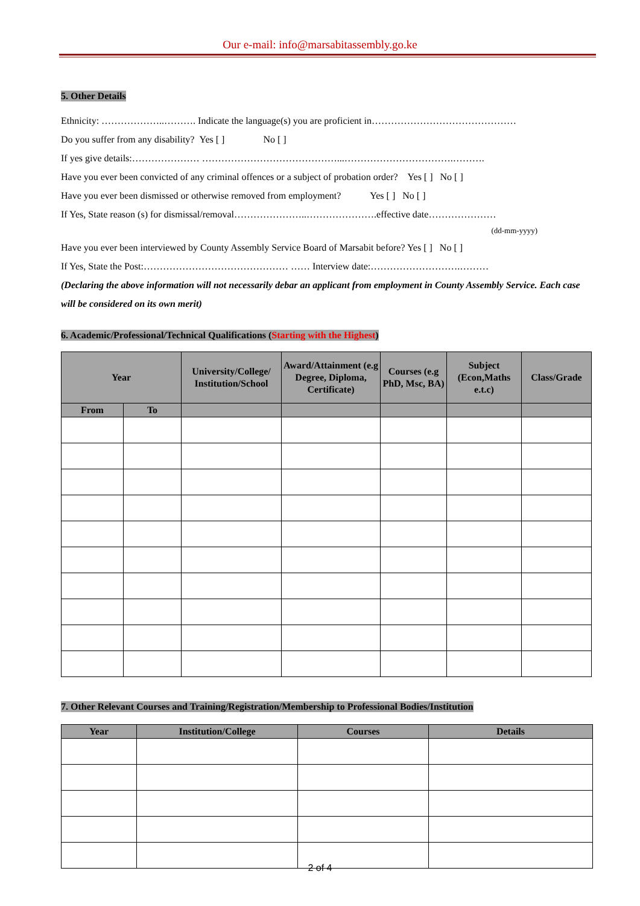Our e-mail: info@marsabitassembly.go.ke
5. Other Details
Ethnicity: ………………..………. Indicate the language(s) you are proficient in………………………………………
Do you suffer from any disability? Yes [ ] No [ ]
If yes give details:………………… ……………………………………...…………………………….……….
Have you ever been convicted of any criminal offences or a subject of probation order? Yes [ ] No [ ]
Have you ever been dismissed or otherwise removed from employment? Yes [ ] No [ ]
If Yes, State reason (s) for dismissal/removal…………………..………………….effective date…………………
(dd-mm-yyyy)
Have you ever been interviewed by County Assembly Service Board of Marsabit before? Yes [ ] No [ ]
If Yes, State the Post:……………………………………… …… Interview date:……………………….………
(Declaring the above information will not necessarily debar an applicant from employment in County Assembly Service. Each case will be considered on its own merit)
6. Academic/Professional/Technical Qualifications (Starting with the Highest)
| Year | | University/College/ Institution/School | Award/Attainment (e.g Degree, Diploma, Certificate) | Courses (e.g PhD, Msc, BA) | Subject (Econ,Maths e.t.c) | Class/Grade |
| --- | --- | --- | --- | --- | --- | --- |
| From | To | | | | | |
7. Other Relevant Courses and Training/Registration/Membership to Professional Bodies/Institution
| Year | Institution/College | Courses | Details |
| --- | --- | --- | --- |
2 of 4